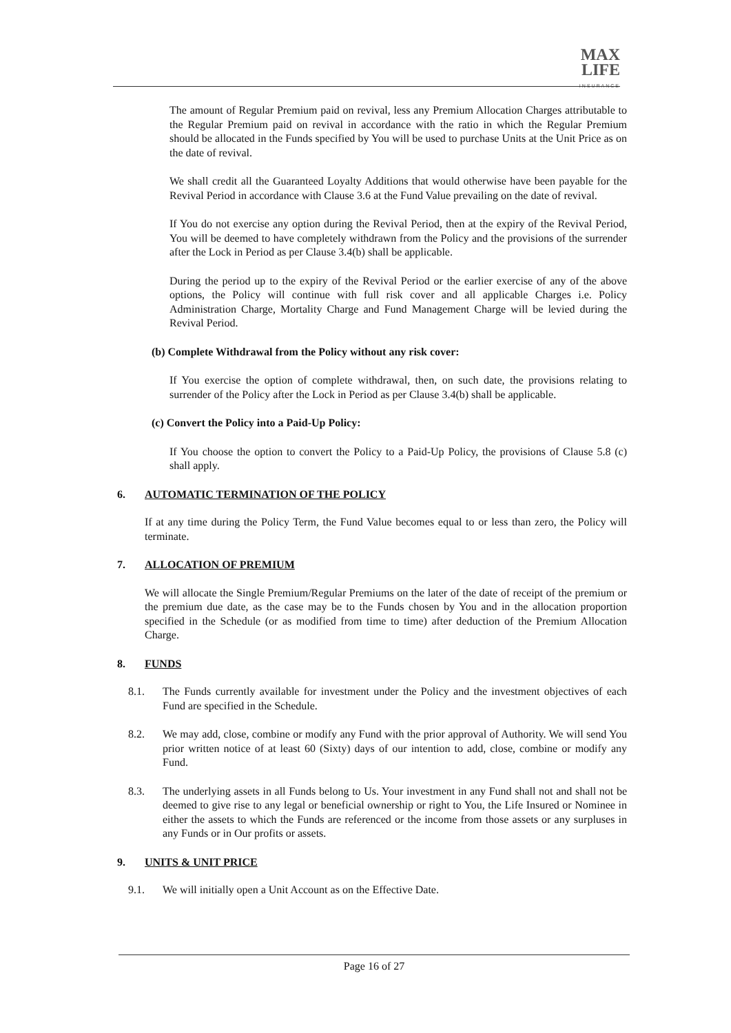MAX
LIFE
INSURANCE
The amount of Regular Premium paid on revival, less any Premium Allocation Charges attributable to the Regular Premium paid on revival in accordance with the ratio in which the Regular Premium should be allocated in the Funds specified by You will be used to purchase Units at the Unit Price as on the date of revival.
We shall credit all the Guaranteed Loyalty Additions that would otherwise have been payable for the Revival Period in accordance with Clause 3.6 at the Fund Value prevailing on the date of revival.
If You do not exercise any option during the Revival Period, then at the expiry of the Revival Period, You will be deemed to have completely withdrawn from the Policy and the provisions of the surrender after the Lock in Period as per Clause 3.4(b) shall be applicable.
During the period up to the expiry of the Revival Period or the earlier exercise of any of the above options, the Policy will continue with full risk cover and all applicable Charges i.e. Policy Administration Charge, Mortality Charge and Fund Management Charge will be levied during the Revival Period.
(b) Complete Withdrawal from the Policy without any risk cover:
If You exercise the option of complete withdrawal, then, on such date, the provisions relating to surrender of the Policy after the Lock in Period as per Clause 3.4(b) shall be applicable.
(c) Convert the Policy into a Paid-Up Policy:
If You choose the option to convert the Policy to a Paid-Up Policy, the provisions of Clause 5.8 (c) shall apply.
6. AUTOMATIC TERMINATION OF THE POLICY
If at any time during the Policy Term, the Fund Value becomes equal to or less than zero, the Policy will terminate.
7. ALLOCATION OF PREMIUM
We will allocate the Single Premium/Regular Premiums on the later of the date of receipt of the premium or the premium due date, as the case may be to the Funds chosen by You and in the allocation proportion specified in the Schedule (or as modified from time to time) after deduction of the Premium Allocation Charge.
8. FUNDS
8.1. The Funds currently available for investment under the Policy and the investment objectives of each Fund are specified in the Schedule.
8.2. We may add, close, combine or modify any Fund with the prior approval of Authority. We will send You prior written notice of at least 60 (Sixty) days of our intention to add, close, combine or modify any Fund.
8.3. The underlying assets in all Funds belong to Us. Your investment in any Fund shall not and shall not be deemed to give rise to any legal or beneficial ownership or right to You, the Life Insured or Nominee in either the assets to which the Funds are referenced or the income from those assets or any surpluses in any Funds or in Our profits or assets.
9. UNITS & UNIT PRICE
9.1. We will initially open a Unit Account as on the Effective Date.
Page 16 of 27